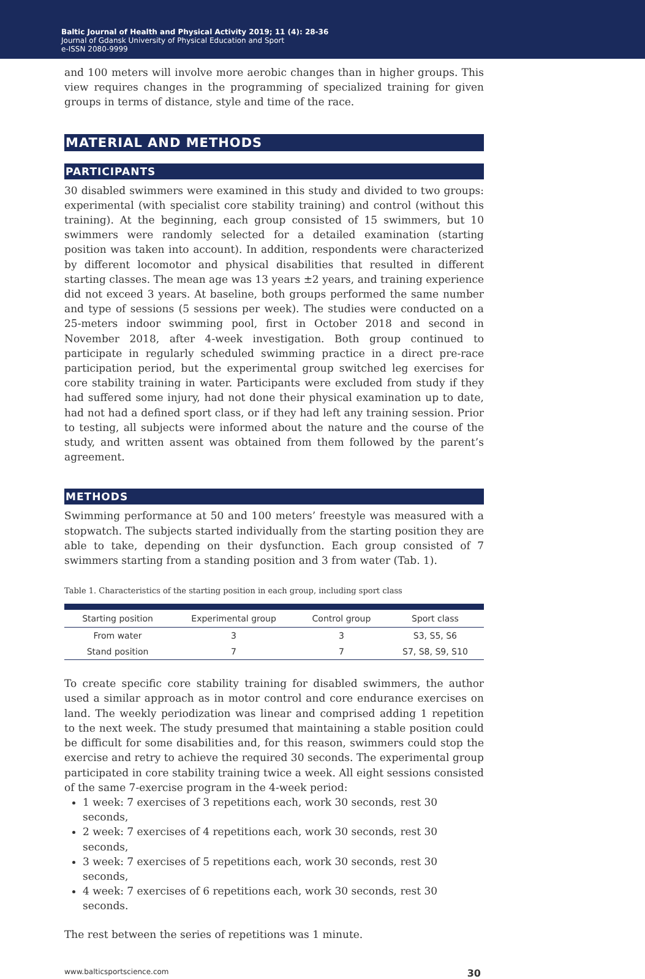Baltic Journal of Health and Physical Activity 2019; 11 (4): 28-36
Journal of Gdansk University of Physical Education and Sport
e-ISSN 2080-9999
and 100 meters will involve more aerobic changes than in higher groups. This view requires changes in the programming of specialized training for given groups in terms of distance, style and time of the race.
MATERIAL AND METHODS
PARTICIPANTS
30 disabled swimmers were examined in this study and divided to two groups: experimental (with specialist core stability training) and control (without this training). At the beginning, each group consisted of 15 swimmers, but 10 swimmers were randomly selected for a detailed examination (starting position was taken into account). In addition, respondents were characterized by different locomotor and physical disabilities that resulted in different starting classes. The mean age was 13 years ±2 years, and training experience did not exceed 3 years. At baseline, both groups performed the same number and type of sessions (5 sessions per week). The studies were conducted on a 25-meters indoor swimming pool, first in October 2018 and second in November 2018, after 4-week investigation. Both group continued to participate in regularly scheduled swimming practice in a direct pre-race participation period, but the experimental group switched leg exercises for core stability training in water. Participants were excluded from study if they had suffered some injury, had not done their physical examination up to date, had not had a defined sport class, or if they had left any training session. Prior to testing, all subjects were informed about the nature and the course of the study, and written assent was obtained from them followed by the parent’s agreement.
METHODS
Swimming performance at 50 and 100 meters’ freestyle was measured with a stopwatch. The subjects started individually from the starting position they are able to take, depending on their dysfunction. Each group consisted of 7 swimmers starting from a standing position and 3 from water (Tab. 1).
Table 1. Characteristics of the starting position in each group, including sport class
| Starting position | Experimental group | Control group | Sport class |
| --- | --- | --- | --- |
| From water | 3 | 3 | S3, S5, S6 |
| Stand position | 7 | 7 | S7, S8, S9, S10 |
To create specific core stability training for disabled swimmers, the author used a similar approach as in motor control and core endurance exercises on land. The weekly periodization was linear and comprised adding 1 repetition to the next week. The study presumed that maintaining a stable position could be difficult for some disabilities and, for this reason, swimmers could stop the exercise and retry to achieve the required 30 seconds. The experimental group participated in core stability training twice a week. All eight sessions consisted of the same 7-exercise program in the 4-week period:
1 week: 7 exercises of 3 repetitions each, work 30 seconds, rest 30 seconds,
2 week: 7 exercises of 4 repetitions each, work 30 seconds, rest 30 seconds,
3 week: 7 exercises of 5 repetitions each, work 30 seconds, rest 30 seconds,
4 week: 7 exercises of 6 repetitions each, work 30 seconds, rest 30 seconds.
The rest between the series of repetitions was 1 minute.
www.balticsportscience.com 30